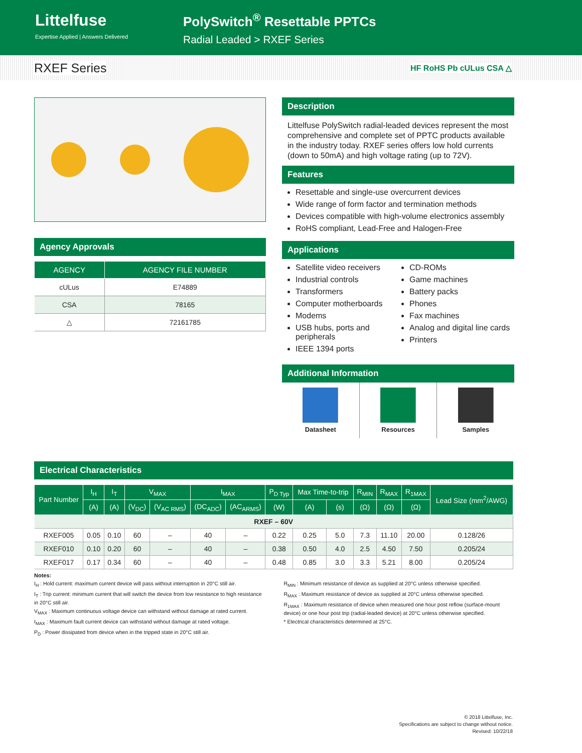Littelfuse
Expertise Applied | Answers Delivered
PolySwitch<sup>®</sup> Resettable PPTCs
Radial Leaded > RXEF Series
RXEF Series HF RoHS Pb cULus CSA △
Agency Approvals
| AGENCY | AGENCY FILE NUMBER |
| --- | --- |
| cULus | E74889 |
| CSA | 78165 |
| △ | 72161785 |
Description
Littelfuse PolySwitch radial-leaded devices represent the most comprehensive and complete set of PPTC products available in the industry today. RXEF series offers low hold currents (down to 50mA) and high voltage rating (up to 72V).
Features
Resettable and single-use overcurrent devices
Wide range of form factor and termination methods
Devices compatible with high-volume electronics assembly
RoHS compliant, Lead-Free and Halogen-Free
Applications
Satellite video receivers
Industrial controls
Transformers
Computer motherboards
Modems
USB hubs, ports and peripherals
IEEE 1394 ports
CD-ROMs
Game machines
Battery packs
Phones
Fax machines
Analog and digital line cards
Printers
Additional Information
Datasheet Resources Samples
Electrical Characteristics
| Part Number | I<sub>H</sub> | I<sub>T</sub> | V<sub>MAX</sub> | | I<sub>MAX</sub> | | P<sub>D Typ</sub> | Max Time-to-trip | | R<sub>MIN</sub> | R<sub>MAX</sub> | R<sub>1MAX</sub> | Lead Size (mm<sup>2</sup>/AWG) |
| --- | --- | --- | --- | --- | --- | --- | --- | --- | --- | --- | --- | --- | --- |
| | (A) | (A) | (V<sub>DC</sub>) | (V<sub>AC RMS</sub>) | (DC<sub>ADC</sub>) | (AC<sub>ARMS</sub>) | (W) | (A) | (s) | (Ω) | (Ω) | (Ω) | |
| RXEF – 60V | | | | | | | | | | | | | |
| RXEF005 | 0.05 | 0.10 | 60 | – | 40 | – | 0.22 | 0.25 | 5.0 | 7.3 | 11.10 | 20.00 | 0.128/26 |
| RXEF010 | 0.10 | 0.20 | 60 | – | 40 | – | 0.38 | 0.50 | 4.0 | 2.5 | 4.50 | 7.50 | 0.205/24 |
| RXEF017 | 0.17 | 0.34 | 60 | – | 40 | – | 0.48 | 0.85 | 3.0 | 3.3 | 5.21 | 8.00 | 0.205/24 |
Notes:
I<sub>H</sub> : Hold current: maximum current device will pass without interruption in 20°C still air.
I<sub>T</sub> : Trip current: minimum current that will switch the device from low resistance to high resistance in 20°C still air.
V<sub>MAX</sub> : Maximum continuous voltage device can withstand without damage at rated current.
I<sub>MAX</sub> : Maximum fault current device can withstand without damage at rated voltage.
P<sub>D</sub> : Power dissipated from device when in the tripped state in 20°C still air.
R<sub>MIN</sub> : Minimum resistance of device as supplied at 20°C unless otherwise specified.
R<sub>MAX</sub> : Maximum resistance of device as supplied at 20°C unless otherwise specified.
R<sub>1MAX</sub> : Maximum resistance of device when measured one hour post reflow (surface-mount device) or one hour post trip (radial-leaded device) at 20°C unless otherwise specified.
* Electrical characteristics determined at 25°C.
© 2018 Littelfuse, Inc.
Specifications are subject to change without notice.
Revised: 10/22/18